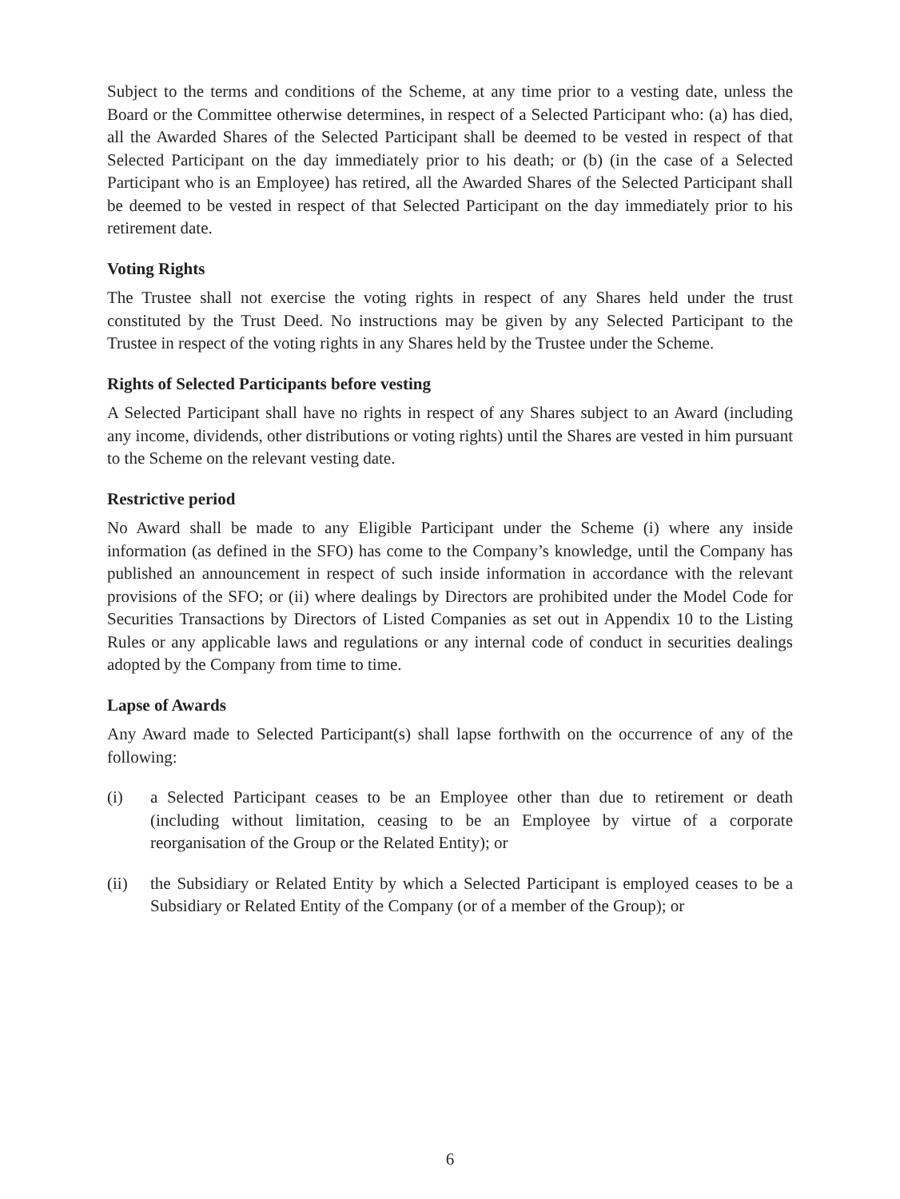Subject to the terms and conditions of the Scheme, at any time prior to a vesting date, unless the Board or the Committee otherwise determines, in respect of a Selected Participant who: (a) has died, all the Awarded Shares of the Selected Participant shall be deemed to be vested in respect of that Selected Participant on the day immediately prior to his death; or (b) (in the case of a Selected Participant who is an Employee) has retired, all the Awarded Shares of the Selected Participant shall be deemed to be vested in respect of that Selected Participant on the day immediately prior to his retirement date.
Voting Rights
The Trustee shall not exercise the voting rights in respect of any Shares held under the trust constituted by the Trust Deed. No instructions may be given by any Selected Participant to the Trustee in respect of the voting rights in any Shares held by the Trustee under the Scheme.
Rights of Selected Participants before vesting
A Selected Participant shall have no rights in respect of any Shares subject to an Award (including any income, dividends, other distributions or voting rights) until the Shares are vested in him pursuant to the Scheme on the relevant vesting date.
Restrictive period
No Award shall be made to any Eligible Participant under the Scheme (i) where any inside information (as defined in the SFO) has come to the Company’s knowledge, until the Company has published an announcement in respect of such inside information in accordance with the relevant provisions of the SFO; or (ii) where dealings by Directors are prohibited under the Model Code for Securities Transactions by Directors of Listed Companies as set out in Appendix 10 to the Listing Rules or any applicable laws and regulations or any internal code of conduct in securities dealings adopted by the Company from time to time.
Lapse of Awards
Any Award made to Selected Participant(s) shall lapse forthwith on the occurrence of any of the following:
(i) a Selected Participant ceases to be an Employee other than due to retirement or death (including without limitation, ceasing to be an Employee by virtue of a corporate reorganisation of the Group or the Related Entity); or
(ii) the Subsidiary or Related Entity by which a Selected Participant is employed ceases to be a Subsidiary or Related Entity of the Company (or of a member of the Group); or
6